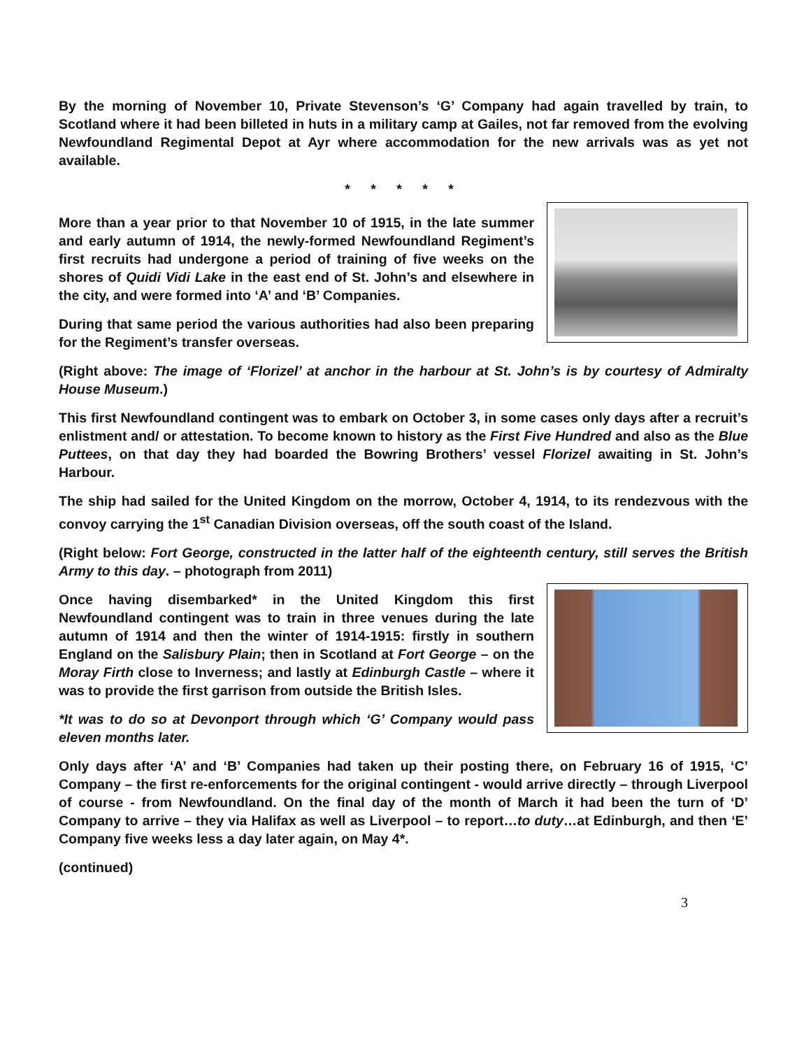By the morning of November 10, Private Stevenson’s ‘G’ Company had again travelled by train, to Scotland where it had been billeted in huts in a military camp at Gailes, not far removed from the evolving Newfoundland Regimental Depot at Ayr where accommodation for the new arrivals was as yet not available.
* * * * *
More than a year prior to that November 10 of 1915, in the late summer and early autumn of 1914, the newly-formed Newfoundland Regiment’s first recruits had undergone a period of training of five weeks on the shores of Quidi Vidi Lake in the east end of St. John’s and elsewhere in the city, and were formed into ‘A’ and ‘B’ Companies.
During that same period the various authorities had also been preparing for the Regiment’s transfer overseas.
(Right above: The image of ‘Florizel’ at anchor in the harbour at St. John’s is by courtesy of Admiralty House Museum.)
This first Newfoundland contingent was to embark on October 3, in some cases only days after a recruit’s enlistment and/ or attestation. To become known to history as the First Five Hundred and also as the Blue Puttees, on that day they had boarded the Bowring Brothers’ vessel Florizel awaiting in St. John’s Harbour.
The ship had sailed for the United Kingdom on the morrow, October 4, 1914, to its rendezvous with the convoy carrying the 1<sup>st</sup> Canadian Division overseas, off the south coast of the Island.
(Right below: Fort George, constructed in the latter half of the eighteenth century, still serves the British Army to this day. – photograph from 2011)
Once having disembarked* in the United Kingdom this first Newfoundland contingent was to train in three venues during the late autumn of 1914 and then the winter of 1914-1915: firstly in southern England on the Salisbury Plain; then in Scotland at Fort George – on the Moray Firth close to Inverness; and lastly at Edinburgh Castle – where it was to provide the first garrison from outside the British Isles.
*It was to do so at Devonport through which ‘G’ Company would pass eleven months later.
Only days after ‘A’ and ‘B’ Companies had taken up their posting there, on February 16 of 1915, ‘C’ Company – the first re-enforcements for the original contingent - would arrive directly – through Liverpool of course - from Newfoundland. On the final day of the month of March it had been the turn of ‘D’ Company to arrive – they via Halifax as well as Liverpool – to report…to duty…at Edinburgh, and then ‘E’ Company five weeks less a day later again, on May 4*.
(continued)
3